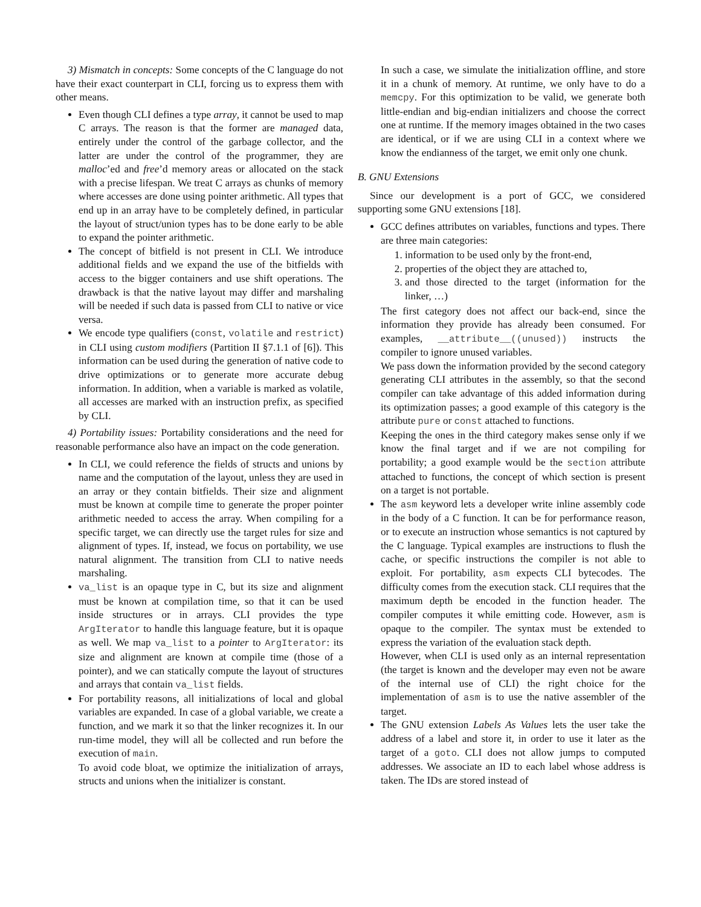3) Mismatch in concepts: Some concepts of the C language do not have their exact counterpart in CLI, forcing us to express them with other means.
Even though CLI defines a type array, it cannot be used to map C arrays. The reason is that the former are managed data, entirely under the control of the garbage collector, and the latter are under the control of the programmer, they are malloc’ed and free’d memory areas or allocated on the stack with a precise lifespan. We treat C arrays as chunks of memory where accesses are done using pointer arithmetic. All types that end up in an array have to be completely defined, in particular the layout of struct/union types has to be done early to be able to expand the pointer arithmetic.
The concept of bitfield is not present in CLI. We introduce additional fields and we expand the use of the bitfields with access to the bigger containers and use shift operations. The drawback is that the native layout may differ and marshaling will be needed if such data is passed from CLI to native or vice versa.
We encode type qualifiers (const, volatile and restrict) in CLI using custom modifiers (Partition II §7.1.1 of [6]). This information can be used during the generation of native code to drive optimizations or to generate more accurate debug information. In addition, when a variable is marked as volatile, all accesses are marked with an instruction prefix, as specified by CLI.
4) Portability issues: Portability considerations and the need for reasonable performance also have an impact on the code generation.
In CLI, we could reference the fields of structs and unions by name and the computation of the layout, unless they are used in an array or they contain bitfields. Their size and alignment must be known at compile time to generate the proper pointer arithmetic needed to access the array. When compiling for a specific target, we can directly use the target rules for size and alignment of types. If, instead, we focus on portability, we use natural alignment. The transition from CLI to native needs marshaling.
va_list is an opaque type in C, but its size and alignment must be known at compilation time, so that it can be used inside structures or in arrays. CLI provides the type ArgIterator to handle this language feature, but it is opaque as well. We map va_list to a pointer to ArgIterator: its size and alignment are known at compile time (those of a pointer), and we can statically compute the layout of structures and arrays that contain va_list fields.
For portability reasons, all initializations of local and global variables are expanded. In case of a global variable, we create a function, and we mark it so that the linker recognizes it. In our run-time model, they will all be collected and run before the execution of main.
To avoid code bloat, we optimize the initialization of arrays, structs and unions when the initializer is constant.
In such a case, we simulate the initialization offline, and store it in a chunk of memory. At runtime, we only have to do a memcpy. For this optimization to be valid, we generate both little-endian and big-endian initializers and choose the correct one at runtime. If the memory images obtained in the two cases are identical, or if we are using CLI in a context where we know the endianness of the target, we emit only one chunk.
B. GNU Extensions
Since our development is a port of GCC, we considered supporting some GNU extensions [18].
GCC defines attributes on variables, functions and types. There are three main categories:
1. information to be used only by the front-end,
2. properties of the object they are attached to,
3. and those directed to the target (information for the linker, …)
The first category does not affect our back-end, since the information they provide has already been consumed. For examples, __attribute__((unused)) instructs the compiler to ignore unused variables.
We pass down the information provided by the second category generating CLI attributes in the assembly, so that the second compiler can take advantage of this added information during its optimization passes; a good example of this category is the attribute pure or const attached to functions.
Keeping the ones in the third category makes sense only if we know the final target and if we are not compiling for portability; a good example would be the section attribute attached to functions, the concept of which section is present on a target is not portable.
The asm keyword lets a developer write inline assembly code in the body of a C function. It can be for performance reason, or to execute an instruction whose semantics is not captured by the C language. Typical examples are instructions to flush the cache, or specific instructions the compiler is not able to exploit. For portability, asm expects CLI bytecodes. The difficulty comes from the execution stack. CLI requires that the maximum depth be encoded in the function header. The compiler computes it while emitting code. However, asm is opaque to the compiler. The syntax must be extended to express the variation of the evaluation stack depth.
However, when CLI is used only as an internal representation (the target is known and the developer may even not be aware of the internal use of CLI) the right choice for the implementation of asm is to use the native assembler of the target.
The GNU extension Labels As Values lets the user take the address of a label and store it, in order to use it later as the target of a goto. CLI does not allow jumps to computed addresses. We associate an ID to each label whose address is taken. The IDs are stored instead of